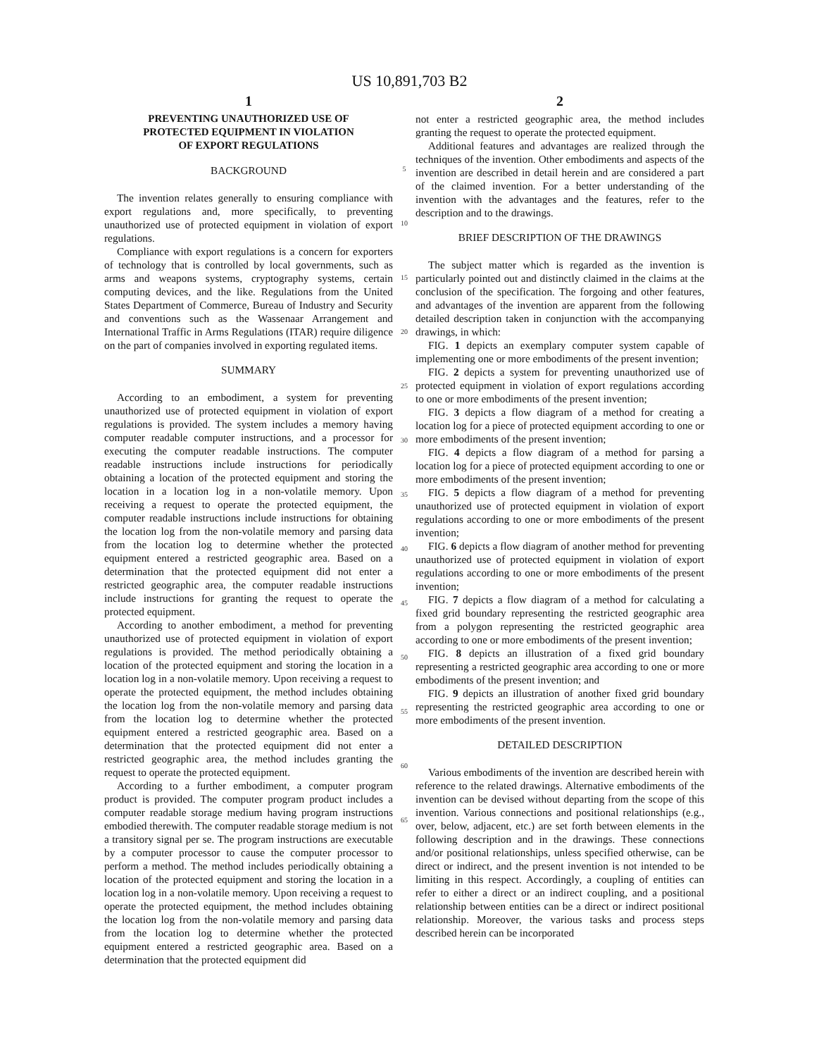US 10,891,703 B2
1
PREVENTING UNAUTHORIZED USE OF
PROTECTED EQUIPMENT IN VIOLATION
OF EXPORT REGULATIONS
BACKGROUND
The invention relates generally to ensuring compliance with export regulations and, more specifically, to preventing unauthorized use of protected equipment in violation of export regulations.
Compliance with export regulations is a concern for exporters of technology that is controlled by local governments, such as arms and weapons systems, cryptography systems, certain computing devices, and the like. Regulations from the United States Department of Commerce, Bureau of Industry and Security and conventions such as the Wassenaar Arrangement and International Traffic in Arms Regulations (ITAR) require diligence on the part of companies involved in exporting regulated items.
SUMMARY
According to an embodiment, a system for preventing unauthorized use of protected equipment in violation of export regulations is provided. The system includes a memory having computer readable computer instructions, and a processor for executing the computer readable instructions. The computer readable instructions include instructions for periodically obtaining a location of the protected equipment and storing the location in a location log in a non-volatile memory. Upon receiving a request to operate the protected equipment, the computer readable instructions include instructions for obtaining the location log from the non-volatile memory and parsing data from the location log to determine whether the protected equipment entered a restricted geographic area. Based on a determination that the protected equipment did not enter a restricted geographic area, the computer readable instructions include instructions for granting the request to operate the protected equipment.
According to another embodiment, a method for preventing unauthorized use of protected equipment in violation of export regulations is provided. The method periodically obtaining a location of the protected equipment and storing the location in a location log in a non-volatile memory. Upon receiving a request to operate the protected equipment, the method includes obtaining the location log from the non-volatile memory and parsing data from the location log to determine whether the protected equipment entered a restricted geographic area. Based on a determination that the protected equipment did not enter a restricted geographic area, the method includes granting the request to operate the protected equipment.
According to a further embodiment, a computer program product is provided. The computer program product includes a computer readable storage medium having program instructions embodied therewith. The computer readable storage medium is not a transitory signal per se. The program instructions are executable by a computer processor to cause the computer processor to perform a method. The method includes periodically obtaining a location of the protected equipment and storing the location in a location log in a non-volatile memory. Upon receiving a request to operate the protected equipment, the method includes obtaining the location log from the non-volatile memory and parsing data from the location log to determine whether the protected equipment entered a restricted geographic area. Based on a determination that the protected equipment did
5
10
15
20
25
30
35
40
45
50
55
60
65
2
not enter a restricted geographic area, the method includes granting the request to operate the protected equipment.
Additional features and advantages are realized through the techniques of the invention. Other embodiments and aspects of the invention are described in detail herein and are considered a part of the claimed invention. For a better understanding of the invention with the advantages and the features, refer to the description and to the drawings.
BRIEF DESCRIPTION OF THE DRAWINGS
The subject matter which is regarded as the invention is particularly pointed out and distinctly claimed in the claims at the conclusion of the specification. The forgoing and other features, and advantages of the invention are apparent from the following detailed description taken in conjunction with the accompanying drawings, in which:
FIG. 1 depicts an exemplary computer system capable of implementing one or more embodiments of the present invention;
FIG. 2 depicts a system for preventing unauthorized use of protected equipment in violation of export regulations according to one or more embodiments of the present invention;
FIG. 3 depicts a flow diagram of a method for creating a location log for a piece of protected equipment according to one or more embodiments of the present invention;
FIG. 4 depicts a flow diagram of a method for parsing a location log for a piece of protected equipment according to one or more embodiments of the present invention;
FIG. 5 depicts a flow diagram of a method for preventing unauthorized use of protected equipment in violation of export regulations according to one or more embodiments of the present invention;
FIG. 6 depicts a flow diagram of another method for preventing unauthorized use of protected equipment in violation of export regulations according to one or more embodiments of the present invention;
FIG. 7 depicts a flow diagram of a method for calculating a fixed grid boundary representing the restricted geographic area from a polygon representing the restricted geographic area according to one or more embodiments of the present invention;
FIG. 8 depicts an illustration of a fixed grid boundary representing a restricted geographic area according to one or more embodiments of the present invention; and
FIG. 9 depicts an illustration of another fixed grid boundary representing the restricted geographic area according to one or more embodiments of the present invention.
DETAILED DESCRIPTION
Various embodiments of the invention are described herein with reference to the related drawings. Alternative embodiments of the invention can be devised without departing from the scope of this invention. Various connections and positional relationships (e.g., over, below, adjacent, etc.) are set forth between elements in the following description and in the drawings. These connections and/or positional relationships, unless specified otherwise, can be direct or indirect, and the present invention is not intended to be limiting in this respect. Accordingly, a coupling of entities can refer to either a direct or an indirect coupling, and a positional relationship between entities can be a direct or indirect positional relationship. Moreover, the various tasks and process steps described herein can be incorporated